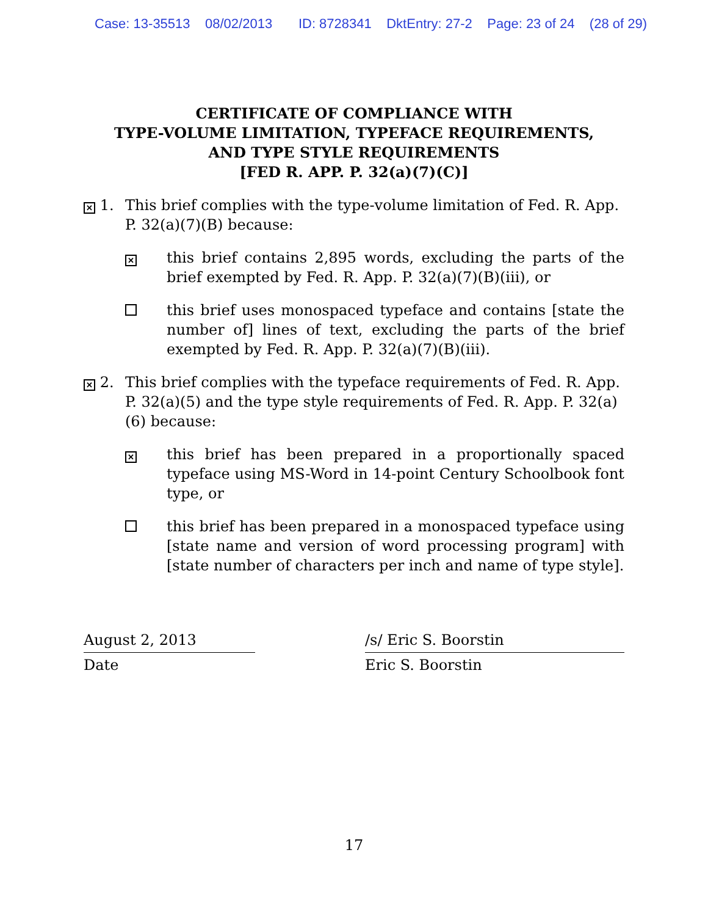Case: 13-35513 08/02/2013 ID: 8728341 DktEntry: 27-2 Page: 23 of 24 (28 of 29)
CERTIFICATE OF COMPLIANCE WITH
TYPE-VOLUME LIMITATION, TYPEFACE REQUIREMENTS,
AND TYPE STYLE REQUIREMENTS
[FED R. APP. P. 32(a)(7)(C)]
✕ 1. This brief complies with the type-volume limitation of Fed. R. App. P. 32(a)(7)(B) because:
✕ this brief contains 2,895 words, excluding the parts of the brief exempted by Fed. R. App. P. 32(a)(7)(B)(iii), or
this brief uses monospaced typeface and contains [state the number of] lines of text, excluding the parts of the brief exempted by Fed. R. App. P. 32(a)(7)(B)(iii).
✕ 2. This brief complies with the typeface requirements of Fed. R. App. P. 32(a)(5) and the type style requirements of Fed. R. App. P. 32(a)(6) because:
✕ this brief has been prepared in a proportionally spaced typeface using MS-Word in 14-point Century Schoolbook font type, or
this brief has been prepared in a monospaced typeface using [state name and version of word processing program] with [state number of characters per inch and name of type style].
August 2, 2013
Date
/s/ Eric S. Boorstin
Eric S. Boorstin
17